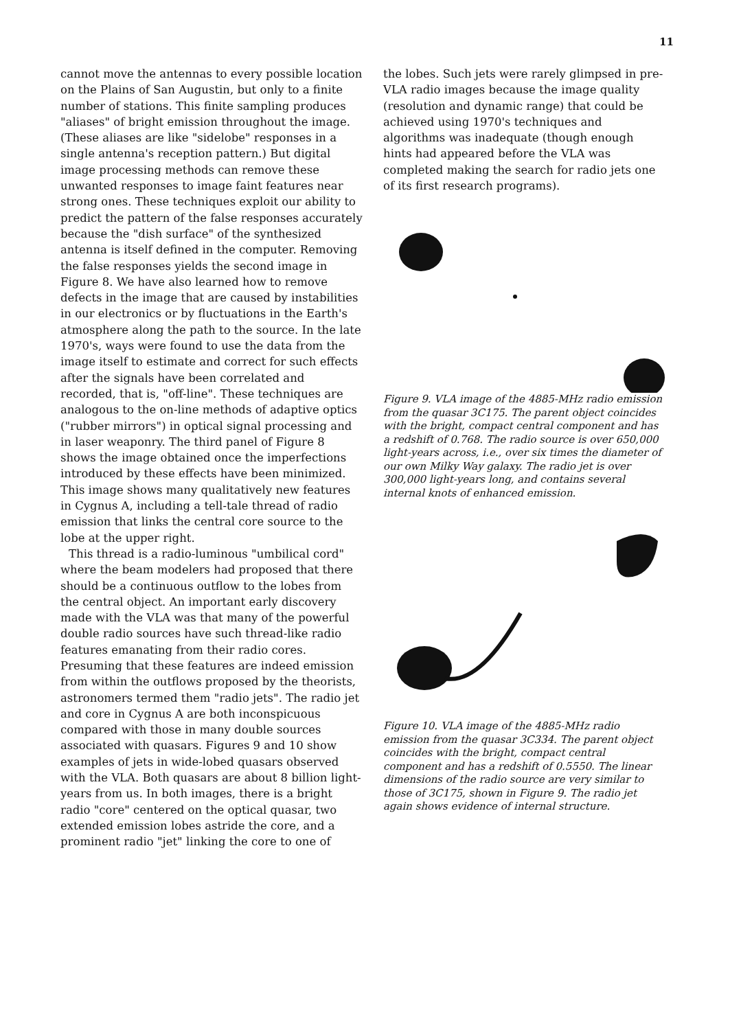11
cannot move the antennas to every possible location on the Plains of San Augustin, but only to a finite number of stations. This finite sampling produces "aliases" of bright emission throughout the image. (These aliases are like "sidelobe" responses in a single antenna's reception pattern.) But digital image processing methods can remove these unwanted responses to image faint features near strong ones. These techniques exploit our ability to predict the pattern of the false responses accurately because the "dish surface" of the synthesized antenna is itself defined in the computer. Removing the false responses yields the second image in Figure 8. We have also learned how to remove defects in the image that are caused by instabilities in our electronics or by fluctuations in the Earth's atmosphere along the path to the source. In the late 1970's, ways were found to use the data from the image itself to estimate and correct for such effects after the signals have been correlated and recorded, that is, "off-line". These techniques are analogous to the on-line methods of adaptive optics ("rubber mirrors") in optical signal processing and in laser weaponry. The third panel of Figure 8 shows the image obtained once the imperfections introduced by these effects have been minimized. This image shows many qualitatively new features in Cygnus A, including a tell-tale thread of radio emission that links the central core source to the lobe at the upper right.
This thread is a radio-luminous "umbilical cord" where the beam modelers had proposed that there should be a continuous outflow to the lobes from the central object. An important early discovery made with the VLA was that many of the powerful double radio sources have such thread-like radio features emanating from their radio cores. Presuming that these features are indeed emission from within the outflows proposed by the theorists, astronomers termed them "radio jets". The radio jet and core in Cygnus A are both inconspicuous compared with those in many double sources associated with quasars. Figures 9 and 10 show examples of jets in wide-lobed quasars observed with the VLA. Both quasars are about 8 billion light-years from us. In both images, there is a bright radio "core" centered on the optical quasar, two extended emission lobes astride the core, and a prominent radio "jet" linking the core to one of
the lobes. Such jets were rarely glimpsed in pre-VLA radio images because the image quality (resolution and dynamic range) that could be achieved using 1970's techniques and algorithms was inadequate (though enough hints had appeared before the VLA was completed making the search for radio jets one of its first research programs).
Figure 9. VLA image of the 4885-MHz radio emission from the quasar 3C175. The parent object coincides with the bright, compact central component and has a redshift of 0.768. The radio source is over 650,000 light-years across, i.e., over six times the diameter of our own Milky Way galaxy. The radio jet is over 300,000 light-years long, and contains several internal knots of enhanced emission.
Figure 10. VLA image of the 4885-MHz radio emission from the quasar 3C334. The parent object coincides with the bright, compact central component and has a redshift of 0.5550. The linear dimensions of the radio source are very similar to those of 3C175, shown in Figure 9. The radio jet again shows evidence of internal structure.